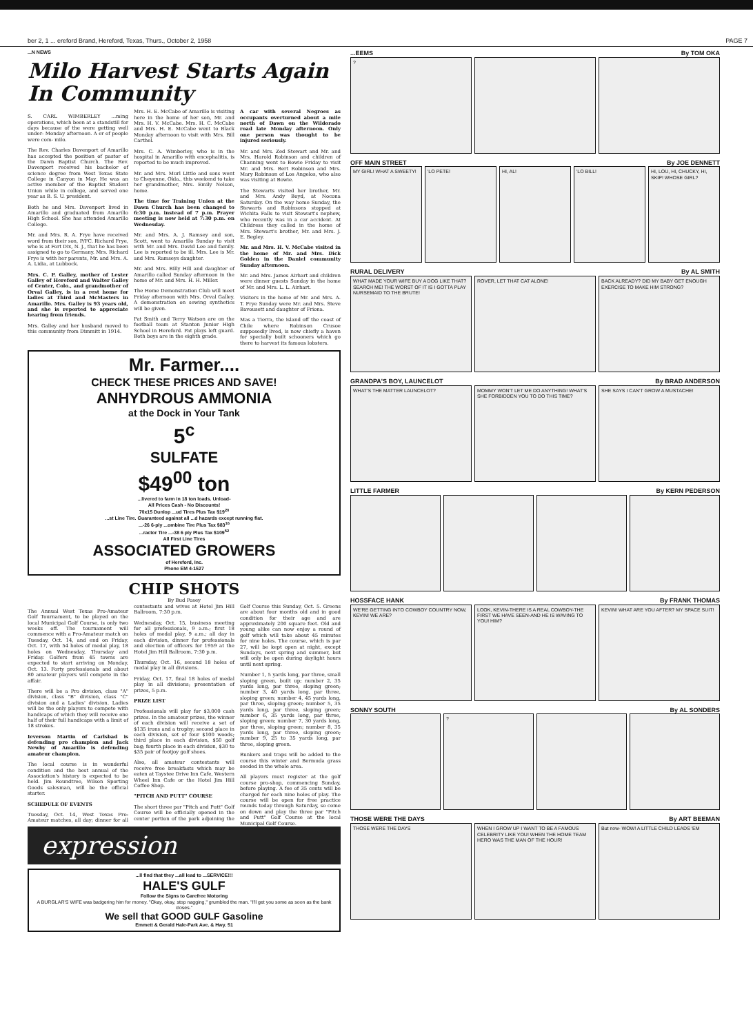ber 2, 1 ... ereford Brand, Hereford, Texas, Thurs., October 2, 1958 PAGE 7
...N NEWS
Milo Harvest Starts Again In Community
S. CARL WIMBERLEY ...ming operations, which been at a standstill for days because of the were getting well under- Monday afternoon. A er of people were com- milo.
The Rev. Charles Davenport of Amarillo has accepted the position of pastor of the Dawn Baptist Church. The Rev. Davenport received his bachelor of science degree from West Texas State College in Canyon in May. He was an active member of the Baptist Student Union while in college, and served one year as B. S. U. president.
Both he and Mrs. Davenport lived in Amarillo and graduated from Amarillo High School. She has attended Amarillo College.
Mr. and Mrs. R. A. Frye have received word from their son, P/FC. Richard Frye, who is at Fort Dix, N. J., that he has been assigned to go to Germany. Mrs. Richard Frye is with her parents, Mr. and Mrs. A. A. Lidia, at Lubbock.
Mrs. C. P. Galley, mother of Lester Galley of Hereford and Walter Galley of Center, Colo., and grandmother of Orval Galley, is in a rest home for ladies at Third and McMasters in Amarillo. Mrs. Galley is 93 years old, and she is reported to appreciate hearing from friends.
Mrs. Galley and her husband moved to this community from Dimmitt in 1914.
Mrs. H. E. McCabe of Amarillo is visiting here in the home of her son, Mr. and Mrs. H. V. McCabe. Mrs. H. C. McCabe and Mrs. H. E. McCabe went to Black Monday afternoon to visit with Mrs. Bill Carthel.
Mrs. C. A. Wimberley, who is in the hospital in Amarillo with encephalitis, is reported to be much improved.
Mr. and Mrs. Murl Little and sons went to Cheyenne, Okla., this weekend to take her grandmother, Mrs. Emily Nelson, home.
The time for Training Union at the Dawn Church has been changed to 6:30 p.m. instead of 7 p.m. Prayer meeting is now held at 7:30 p.m. on Wednesday.
Mr. and Mrs. A. J. Ramsey and son, Scott, went to Amarillo Sunday to visit with Mr. and Mrs. David Lee and family. Lee is reported to be ill. Mrs. Lee is Mr. and Mrs. Ramseys daughter.
Mr. and Mrs. Billy Hill and daughter of Amarillo called Sunday afternoon in the home of Mr. and Mrs. H. H. Miller.
The Home Demonstration Club will meet Friday afternoon with Mrs. Orval Galley. A demonstration on sewing synthetics will be given.
Pat Smith and Terry Watson are on the football team at Stanton Junior High School in Hereford. Pat plays left guard. Both boys are in the eighth grade.
A car with several Negroes as occupants overturned about a mile north of Dawn on the Wildorado road late Monday afternoon. Only one person was thought to be injured seriously.
Mr. and Mrs. Zed Stewart and Mr. and Mrs. Harold Robinson and children of Channing went to Bowie Friday to visit Mr. and Mrs. Bert Robinson and Mrs. Mary Robinson of Los Angelos, who also was visiting at Bowie.
The Stewarts visited her brother, Mr. and Mrs. Andy Boyd, at Nocona Saturday. On the way home Sunday, the Stewarts and Robinsons stopped at Wichita Falls to visit Stewart's nephew, who recently was in a car accident. At Childress they called in the home of Mrs. Stewart's brother, Mr. and Mrs. J. E. Begley.
Mr. and Mrs. H. V. McCabe visited in the home of Mr. and Mrs. Dick Golden in the Daniel community Sunday afternoon.
Mr. and Mrs. James Airhart and children were dinner guests Sunday in the home of Mr. and Mrs. L. L. Airhart.
Visitors in the home of Mr. and Mrs. A. T. Frye Sunday were Mr. and Mrs. Steve Bavousett and daughter of Friona.
Mas a Tierra, the island off the coast of Chile where Robinson Crusoe supposedly lived, is now chiefly a haven for specially built schooners which go there to harvest its famous lobsters.
Mr. Farmer....
CHECK THESE PRICES AND SAVE!
ANHYDROUS AMMONIA
at the Dock in Your Tank
5<sup>c</sup>
SULFATE
$49<sup>00</sup> ton
...livered to farm in 18 ton loads. Unload-
All Prices Cash - No Discounts!
70x15 Dunlop ...ud Tires Plus Tax $19<sup>20</sup>
...st Line Tire. Guaranteed against all ...d hazards except running flat.
...-26 6-ply ...ombine Tire Plus Tax $83<sup>16</sup>
...ractor Tire ...-38 6 ply Plus Tax $109<sup>52</sup>
All First Line Tires
ASSOCIATED GROWERS
of Hereford, Inc.
Phone EM 4-1527
CHIP SHOTS
By Bud Posey
The Annual West Texas Pro-Amateur Golf Tournament, to be played on the local Municipal Golf Course, is only two weeks off. The tournament will commence with a Pro-Amateur match on Tuesday, Oct. 14, and end on Friday, Oct. 17, with 54 holes of medal play, 18 holes on Wednesday, Thursday and Friday. Golfers from 45 towns are expected to start arriving on Monday, Oct. 13. Forty professionals and about 80 amateur players will compete in the affair.
There will be a Pro division, class "A" division, class "B" division, class "C" division and a Ladies' division. Ladies will be the only players to compete with handicaps of which they will receive one half of their full handicaps with a limit of 18 strokes.
Ieverson Martin of Carlsbad is defending pro champion and Jack Newby of Amarillo is defending amateur champion.
The local course is in wonderful condition and the best annual of the Association's history is expected to be held. Jim Roundtree, Wilson Sporting Goods salesman, will be the official starter.
SCHEDULE OF EVENTS
Tuesday, Oct. 14, West Texas Pro-Amateur matches, all day; dinner for all contestants and wives at Hotel Jim Hill Ballroom, 7:30 p.m.
Wednesday, Oct. 15, business meeting for all professionals, 9 a.m.; first 18 holes of medal play, 9 a.m.; all day in each division, dinner for professionals and election of officers for 1959 at the Hotel Jim Hill Ballroom, 7:30 p.m.
Thursday, Oct. 16, second 18 holes of medal play in all divisions.
Friday, Oct. 17, final 18 holes of medal play in all divisions; presentation of prizes, 5 p.m.
PRIZE LIST
Professionals will play for $3,000 cash prizes. In the amateur prizes, the winner of each division will receive a set of $135 irons and a trophy; second place in each division, set of four $100 woods; third place in each division, $50 golf bag; fourth place in each division, $30 to $35 pair of footjoy golf shoes.
Also, all amateur contestants will receive free breakfasts which may be eaten at Taystee Drive Inn Cafe, Western Wheel Inn Cafe or the Hotel Jim Hill Coffee Shop.
"PITCH AND PUTT" COURSE
The short three par "Pitch and Putt" Golf Course will be officially opened in the center portion of the park adjoining the Golf Course this Sunday, Oct. 5. Greens are about four months old and in good condition for their age and are approximately 200 square feet. Old and young alike can now enjoy a round of golf which will take about 45 minutes for nine holes. The course, which is par 27, will be kept open at night, except Sundays, next spring and summer, but will only be open during daylight hours until next spring.
Number 1, 5 yards long, par three, small sloping green, built up; number 2, 35 yards long, par three, sloping green; number 3, 40 yards long, par three, sloping green; number 4, 45 yards long, par three, sloping green; number 5, 35 yards long, par three, sloping green; number 6, 35 yards long, par three, sloping green; number 7, 30 yards long, par three, sloping green; number 8, 35 yards long, par three, sloping green; number 9, 25 to 35 yards long, par three, sloping green.
Bunkers and traps will be added to the course this winter and Bermuda grass seeded in the whole area.
All players must register at the golf course pro-shop, commencing Sunday, before playing. A fee of 35 cents will be charged for each nine holes of play. The course will be open for free practice rounds today through Saturday, so come on down and play the three par "Pitch and Putt" Golf Course at the local Municipal Golf Course.
expression
...ll find that they ...all lead to ...SERVICE!!!
HALE'S GULF
Follow the Signs to Carefree Motoring
A BURGLAR'S WIFE was badgering him for money. "Okay, okay, stop nagging," grumbled the man. "I'll get you some as soon as the bank closes."
We sell that GOOD GULF Gasoline
Emmett & Gerald Hale-Park Ave. & Hwy. 51
...EEMS By TOM OKA
?
OFF MAIN STREET By JOE DENNETT
MY GIRL! WHAT A SWEETY! 'LO PETE! HI, AL! 'LO BILL! HI, LOU, HI, CHUCKY, HI, SKIP! WHOSE GIRL?
RURAL DELIVERY By AL SMITH
WHAT MADE YOUR WIFE BUY A DOG LIKE THAT? SEARCH ME! THE WORST OF IT IS I GOTTA PLAY NURSEMAID TO THE BRUTE!
ROVER, LET THAT CAT ALONE! BACK ALREADY? DID MY BABY GET ENOUGH EXERCISE TO MAKE HIM STRONG?
GRANDPA'S BOY, LAUNCELOT By BRAD ANDERSON
WHAT'S THE MATTER LAUNCELOT? MOMMY WON'T LET ME DO ANYTHING! WHAT'S SHE FORBIDDEN YOU TO DO THIS TIME?
SHE SAYS I CAN'T GROW A MUSTACHE!
LITTLE FARMER By KERN PEDERSON
HOSSFACE HANK By FRANK THOMAS
WE'RE GETTING INTO COWBOY COUNTRY NOW, KEVIN! WE ARE?
LOOK, KEVIN-THERE IS A REAL COWBOY-THE FIRST WE HAVE SEEN-AND HE IS WAVING TO YOU! HIM?
KEVIN! WHAT ARE YOU AFTER? MY SPACE SUIT!
SONNY SOUTH By AL SONDERS
?
THOSE WERE THE DAYS By ART BEEMAN
THOSE WERE THE DAYS WHEN I GROW UP I WANT TO BE A FAMOUS CELEBRITY LIKE YOU! WHEN THE HOME TEAM HERO WAS THE MAN OF THE HOUR!
But now- WOW! A LITTLE CHILD LEADS 'EM